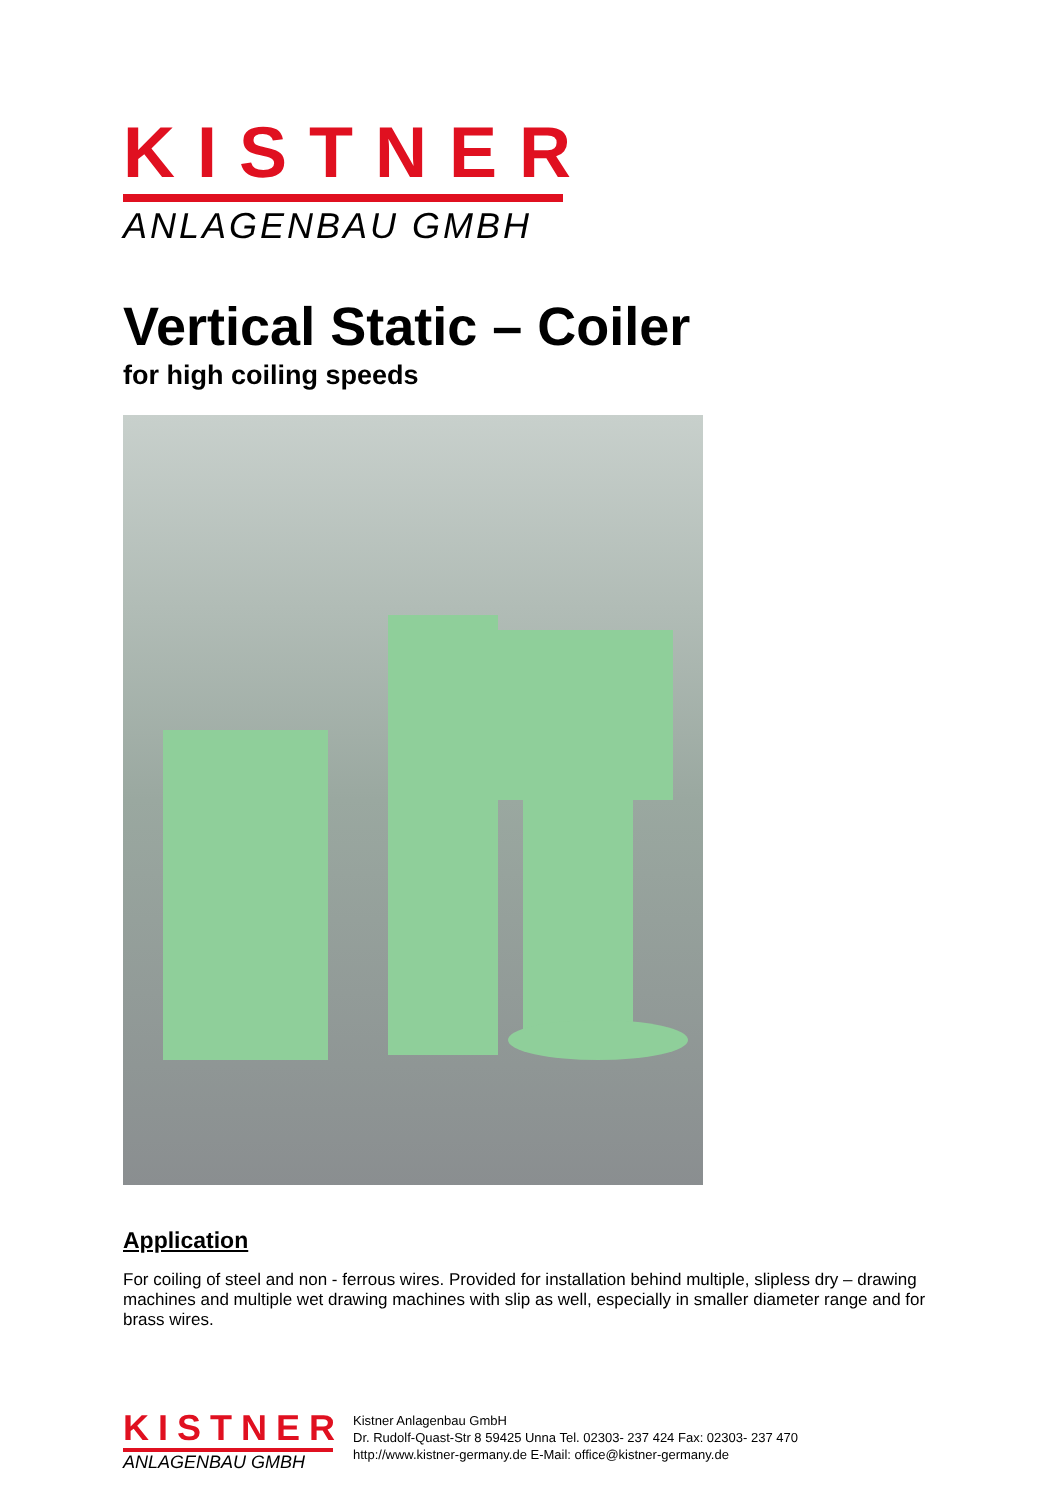KISTNER
ANLAGENBAU GMBH
Vertical Static – Coiler
for high coiling speeds
Application
For coiling of steel and non - ferrous wires. Provided for installation behind multiple, slipless dry – drawing machines and multiple wet drawing machines with slip as well, especially in smaller diameter range and for brass wires.
KISTNER
ANLAGENBAU GMBH
Kistner Anlagenbau GmbH
Dr. Rudolf-Quast-Str 8 59425 Unna Tel. 02303- 237 424 Fax: 02303- 237 470
http://www.kistner-germany.de E-Mail: office@kistner-germany.de